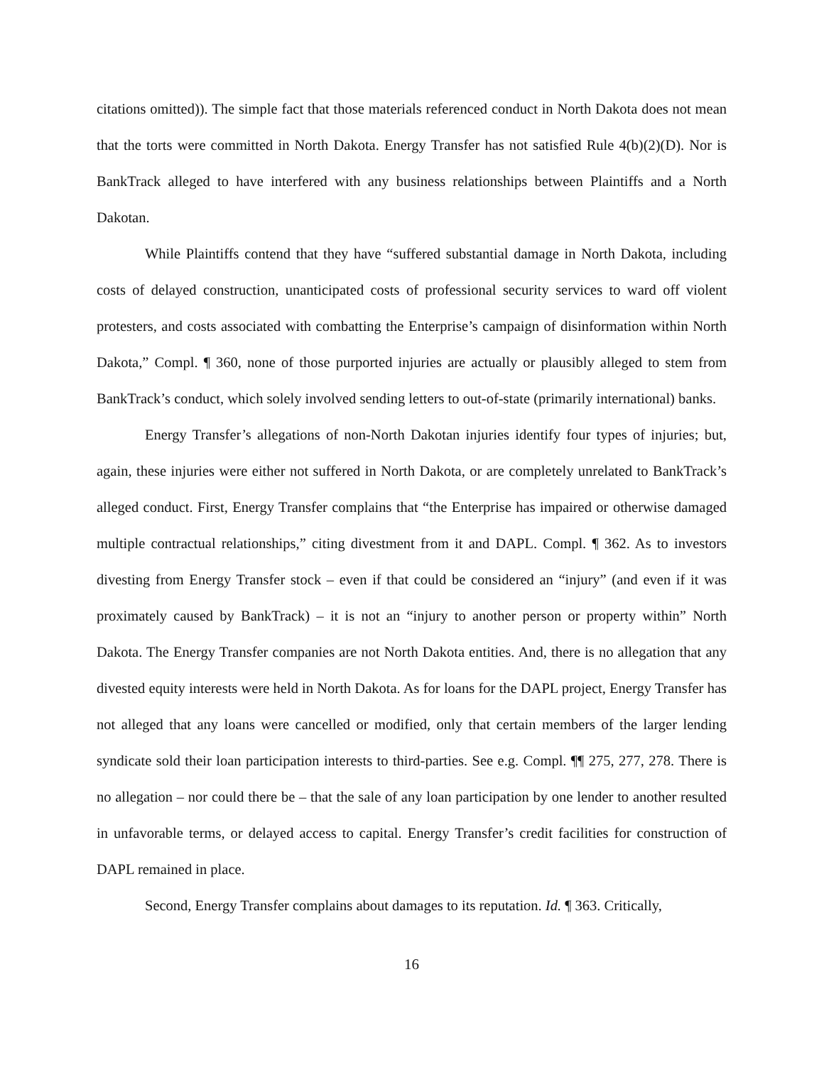citations omitted)). The simple fact that those materials referenced conduct in North Dakota does not mean that the torts were committed in North Dakota. Energy Transfer has not satisfied Rule 4(b)(2)(D). Nor is BankTrack alleged to have interfered with any business relationships between Plaintiffs and a North Dakotan.
While Plaintiffs contend that they have “suffered substantial damage in North Dakota, including costs of delayed construction, unanticipated costs of professional security services to ward off violent protesters, and costs associated with combatting the Enterprise’s campaign of disinformation within North Dakota,” Compl. ¶ 360, none of those purported injuries are actually or plausibly alleged to stem from BankTrack’s conduct, which solely involved sending letters to out-of-state (primarily international) banks.
Energy Transfer’s allegations of non-North Dakotan injuries identify four types of injuries; but, again, these injuries were either not suffered in North Dakota, or are completely unrelated to BankTrack’s alleged conduct. First, Energy Transfer complains that “the Enterprise has impaired or otherwise damaged multiple contractual relationships,” citing divestment from it and DAPL. Compl. ¶ 362. As to investors divesting from Energy Transfer stock – even if that could be considered an “injury” (and even if it was proximately caused by BankTrack) – it is not an “injury to another person or property within” North Dakota. The Energy Transfer companies are not North Dakota entities. And, there is no allegation that any divested equity interests were held in North Dakota. As for loans for the DAPL project, Energy Transfer has not alleged that any loans were cancelled or modified, only that certain members of the larger lending syndicate sold their loan participation interests to third-parties. See e.g. Compl. ¶¶ 275, 277, 278. There is no allegation – nor could there be – that the sale of any loan participation by one lender to another resulted in unfavorable terms, or delayed access to capital. Energy Transfer’s credit facilities for construction of DAPL remained in place.
Second, Energy Transfer complains about damages to its reputation. Id. ¶ 363. Critically,
16